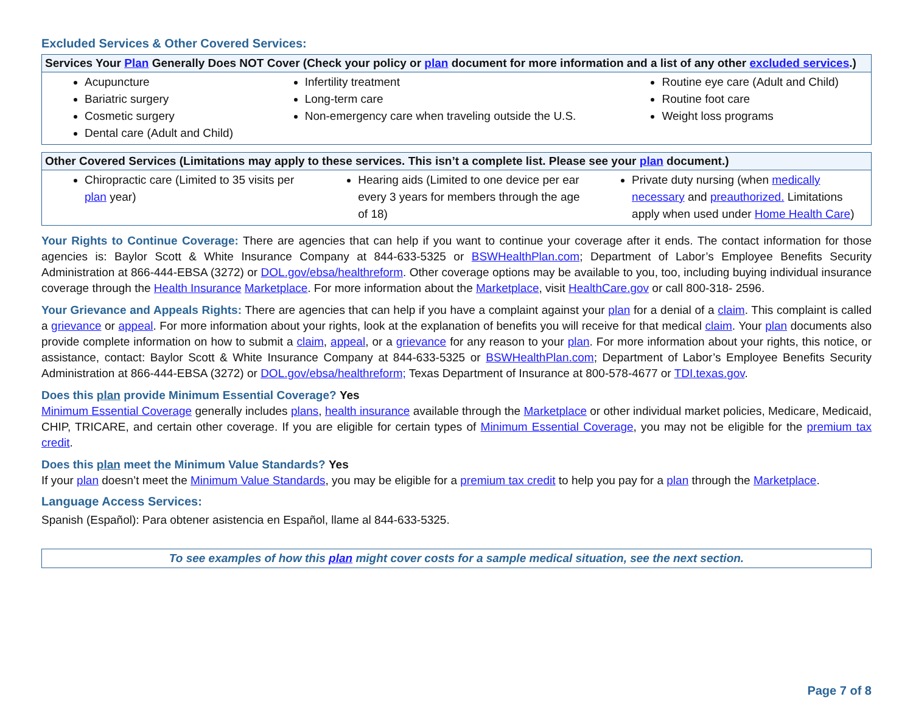Excluded Services & Other Covered Services:
| Services Your Plan Generally Does NOT Cover (Check your policy or plan document for more information and a list of any other excluded services .) | | |
| --- | --- | --- |
| Acupuncture Bariatric surgery Cosmetic surgery Dental care (Adult and Child) | Infertility treatment Long-term care Non-emergency care when traveling outside the U.S. | Routine eye care (Adult and Child) Routine foot care Weight loss programs |
| Other Covered Services (Limitations may apply to these services. This isn’t a complete list. Please see your plan document.) | | |
| --- | --- | --- |
| Chiropractic care (Limited to 35 visits per plan year) | Hearing aids (Limited to one device per ear every 3 years for members through the age of 18) | Private duty nursing (when medically necessary and preauthorized. Limitations apply when used under Home Health Care ) |
Your Rights to Continue Coverage: There are agencies that can help if you want to continue your coverage after it ends. The contact information for those agencies is: Baylor Scott & White Insurance Company at 844-633-5325 or BSWHealthPlan.com; Department of Labor’s Employee Benefits Security Administration at 866-444-EBSA (3272) or DOL.gov/ebsa/healthreform. Other coverage options may be available to you, too, including buying individual insurance coverage through the Health Insurance Marketplace. For more information about the Marketplace, visit HealthCare.gov or call 800-318- 2596.
Your Grievance and Appeals Rights: There are agencies that can help if you have a complaint against your plan for a denial of a claim. This complaint is called a grievance or appeal. For more information about your rights, look at the explanation of benefits you will receive for that medical claim. Your plan documents also provide complete information on how to submit a claim, appeal, or a grievance for any reason to your plan. For more information about your rights, this notice, or assistance, contact: Baylor Scott & White Insurance Company at 844-633-5325 or BSWHealthPlan.com; Department of Labor’s Employee Benefits Security Administration at 866-444-EBSA (3272) or DOL.gov/ebsa/healthreform; Texas Department of Insurance at 800-578-4677 or TDI.texas.gov.
Does this plan provide Minimum Essential Coverage? Yes
Minimum Essential Coverage generally includes plans, health insurance available through the Marketplace or other individual market policies, Medicare, Medicaid, CHIP, TRICARE, and certain other coverage. If you are eligible for certain types of Minimum Essential Coverage, you may not be eligible for the premium tax credit.
Does this plan meet the Minimum Value Standards? Yes
If your plan doesn’t meet the Minimum Value Standards, you may be eligible for a premium tax credit to help you pay for a plan through the Marketplace.
Language Access Services:
Spanish (Español): Para obtener asistencia en Español, llame al 844-633-5325.
To see examples of how this plan might cover costs for a sample medical situation, see the next section.
Page 7 of 8